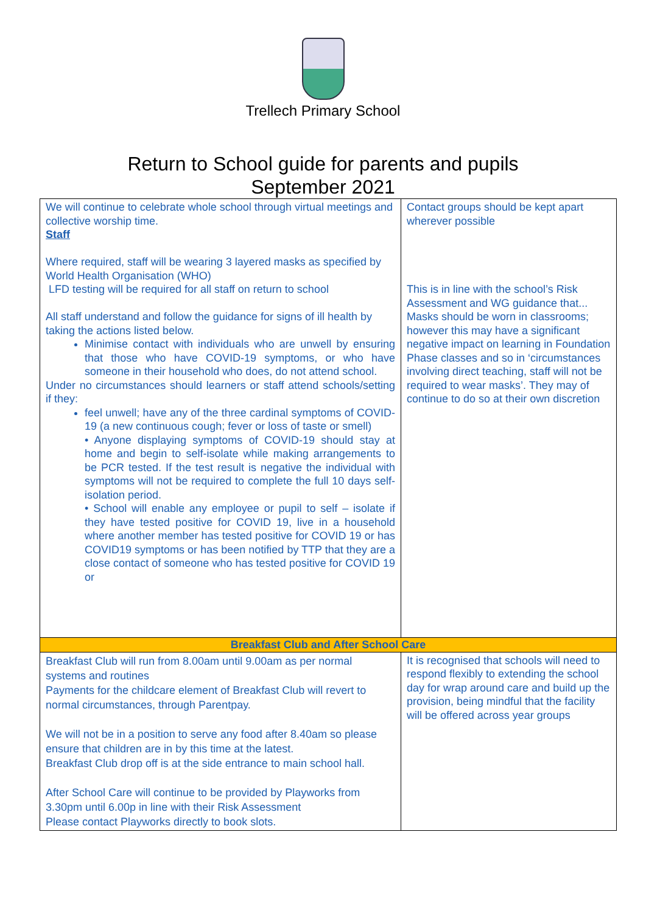Trellech Primary School
Return to School guide for parents and pupils
September 2021
| We will continue to celebrate whole school through virtual meetings and collective worship time. Staff Where required, staff will be wearing 3 layered masks as specified by World Health Organisation (WHO) LFD testing will be required for all staff on return to school All staff understand and follow the guidance for signs of ill health by taking the actions listed below. Minimise contact with individuals who are unwell by ensuring that those who have COVID-19 symptoms, or who have someone in their household who does, do not attend school. Under no circumstances should learners or staff attend schools/setting if they: feel unwell; have any of the three cardinal symptoms of COVID-19 (a new continuous cough; fever or loss of taste or smell) • Anyone displaying symptoms of COVID-19 should stay at home and begin to self-isolate while making arrangements to be PCR tested. If the test result is negative the individual with symptoms will not be required to complete the full 10 days self-isolation period. • School will enable any employee or pupil to self – isolate if they have tested positive for COVID 19, live in a household where another member has tested positive for COVID 19 or has COVID19 symptoms or has been notified by TTP that they are a close contact of someone who has tested positive for COVID 19 or | Contact groups should be kept apart wherever possible This is in line with the school’s Risk Assessment and WG guidance that... Masks should be worn in classrooms; however this may have a significant negative impact on learning in Foundation Phase classes and so in ‘circumstances involving direct teaching, staff will not be required to wear masks’. They may of continue to do so at their own discretion |
| Breakfast Club and After School Care | |
| Breakfast Club will run from 8.00am until 9.00am as per normal systems and routines Payments for the childcare element of Breakfast Club will revert to normal circumstances, through Parentpay. We will not be in a position to serve any food after 8.40am so please ensure that children are in by this time at the latest. Breakfast Club drop off is at the side entrance to main school hall. After School Care will continue to be provided by Playworks from 3.30pm until 6.00p in line with their Risk Assessment Please contact Playworks directly to book slots. | It is recognised that schools will need to respond flexibly to extending the school day for wrap around care and build up the provision, being mindful that the facility will be offered across year groups |